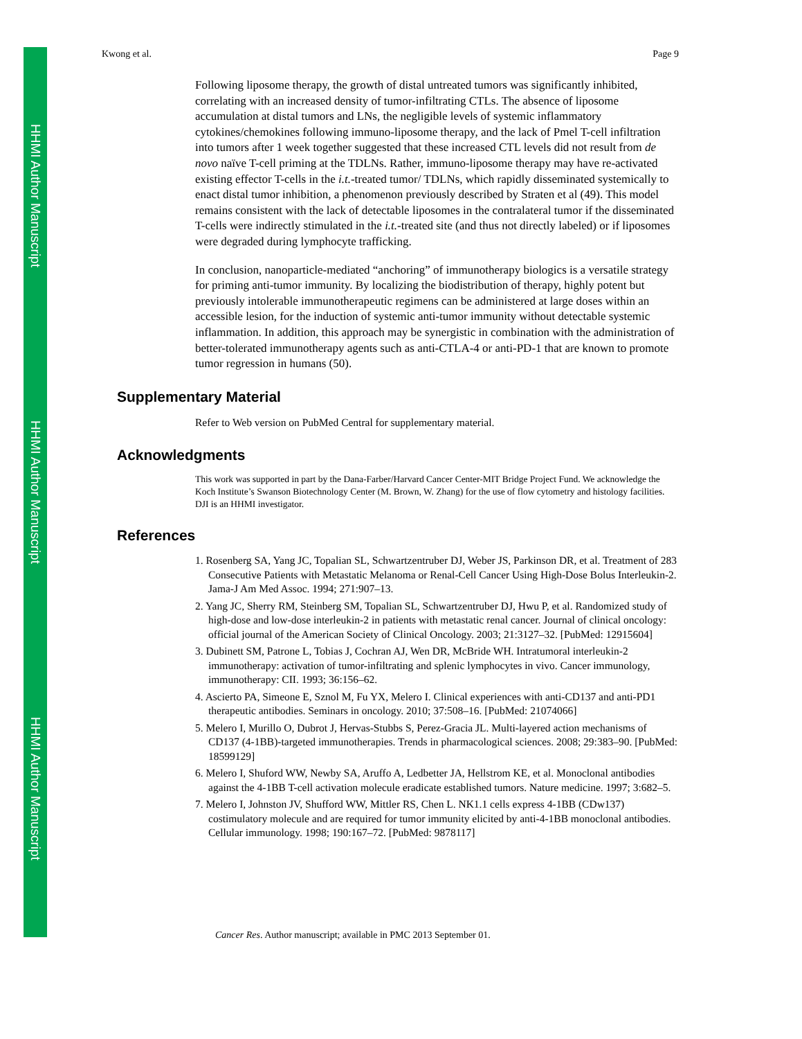HHMI Author Manuscript
HHMI Author Manuscript
HHMI Author Manuscript
Kwong et al. Page 9
Following liposome therapy, the growth of distal untreated tumors was significantly inhibited, correlating with an increased density of tumor-infiltrating CTLs. The absence of liposome accumulation at distal tumors and LNs, the negligible levels of systemic inflammatory cytokines/chemokines following immuno-liposome therapy, and the lack of Pmel T-cell infiltration into tumors after 1 week together suggested that these increased CTL levels did not result from de novo naïve T-cell priming at the TDLNs. Rather, immuno-liposome therapy may have re-activated existing effector T-cells in the i.t.-treated tumor/ TDLNs, which rapidly disseminated systemically to enact distal tumor inhibition, a phenomenon previously described by Straten et al (49). This model remains consistent with the lack of detectable liposomes in the contralateral tumor if the disseminated T-cells were indirectly stimulated in the i.t.-treated site (and thus not directly labeled) or if liposomes were degraded during lymphocyte trafficking.
In conclusion, nanoparticle-mediated “anchoring” of immunotherapy biologics is a versatile strategy for priming anti-tumor immunity. By localizing the biodistribution of therapy, highly potent but previously intolerable immunotherapeutic regimens can be administered at large doses within an accessible lesion, for the induction of systemic anti-tumor immunity without detectable systemic inflammation. In addition, this approach may be synergistic in combination with the administration of better-tolerated immunotherapy agents such as anti-CTLA-4 or anti-PD-1 that are known to promote tumor regression in humans (50).
Supplementary Material
Refer to Web version on PubMed Central for supplementary material.
Acknowledgments
This work was supported in part by the Dana-Farber/Harvard Cancer Center-MIT Bridge Project Fund. We acknowledge the Koch Institute’s Swanson Biotechnology Center (M. Brown, W. Zhang) for the use of flow cytometry and histology facilities. DJI is an HHMI investigator.
References
1. Rosenberg SA, Yang JC, Topalian SL, Schwartzentruber DJ, Weber JS, Parkinson DR, et al. Treatment of 283 Consecutive Patients with Metastatic Melanoma or Renal-Cell Cancer Using High-Dose Bolus Interleukin-2. Jama-J Am Med Assoc. 1994; 271:907–13.
2. Yang JC, Sherry RM, Steinberg SM, Topalian SL, Schwartzentruber DJ, Hwu P, et al. Randomized study of high-dose and low-dose interleukin-2 in patients with metastatic renal cancer. Journal of clinical oncology: official journal of the American Society of Clinical Oncology. 2003; 21:3127–32. [PubMed: 12915604]
3. Dubinett SM, Patrone L, Tobias J, Cochran AJ, Wen DR, McBride WH. Intratumoral interleukin-2 immunotherapy: activation of tumor-infiltrating and splenic lymphocytes in vivo. Cancer immunology, immunotherapy: CII. 1993; 36:156–62.
4. Ascierto PA, Simeone E, Sznol M, Fu YX, Melero I. Clinical experiences with anti-CD137 and anti-PD1 therapeutic antibodies. Seminars in oncology. 2010; 37:508–16. [PubMed: 21074066]
5. Melero I, Murillo O, Dubrot J, Hervas-Stubbs S, Perez-Gracia JL. Multi-layered action mechanisms of CD137 (4-1BB)-targeted immunotherapies. Trends in pharmacological sciences. 2008; 29:383–90. [PubMed: 18599129]
6. Melero I, Shuford WW, Newby SA, Aruffo A, Ledbetter JA, Hellstrom KE, et al. Monoclonal antibodies against the 4-1BB T-cell activation molecule eradicate established tumors. Nature medicine. 1997; 3:682–5.
7. Melero I, Johnston JV, Shufford WW, Mittler RS, Chen L. NK1.1 cells express 4-1BB (CDw137) costimulatory molecule and are required for tumor immunity elicited by anti-4-1BB monoclonal antibodies. Cellular immunology. 1998; 190:167–72. [PubMed: 9878117]
Cancer Res. Author manuscript; available in PMC 2013 September 01.